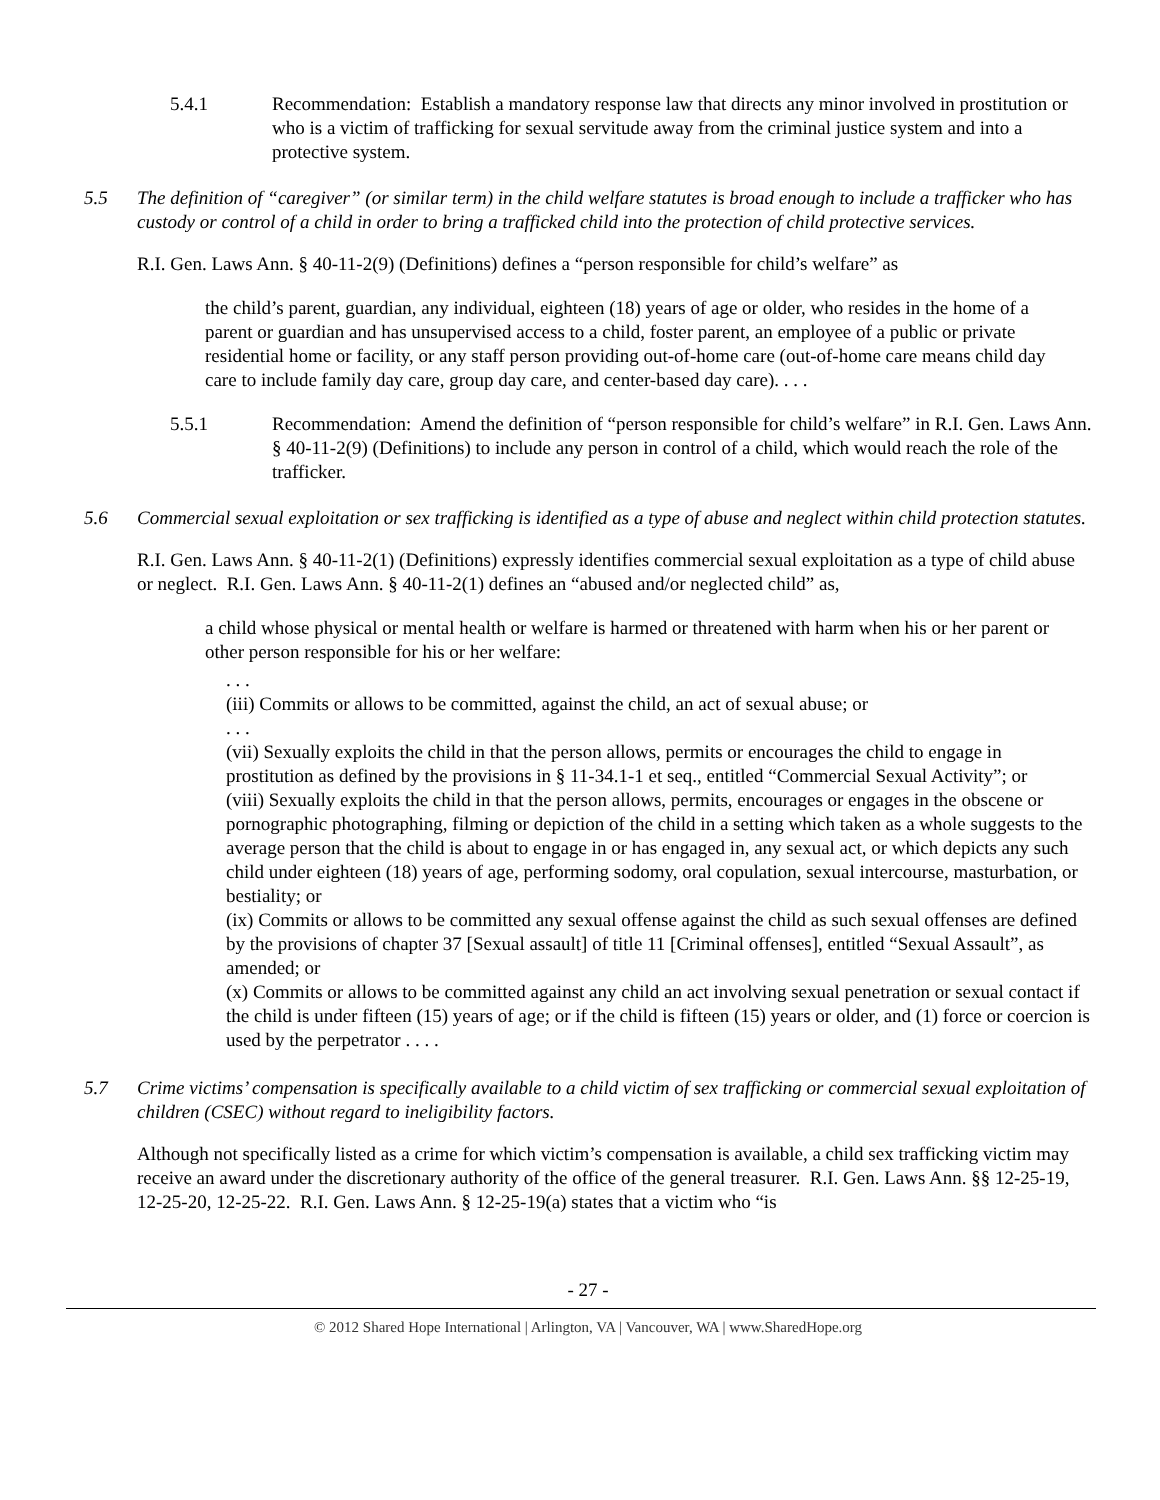5.4.1 Recommendation: Establish a mandatory response law that directs any minor involved in prostitution or who is a victim of trafficking for sexual servitude away from the criminal justice system and into a protective system.
5.5 The definition of “caregiver” (or similar term) in the child welfare statutes is broad enough to include a trafficker who has custody or control of a child in order to bring a trafficked child into the protection of child protective services.
R.I. Gen. Laws Ann. § 40-11-2(9) (Definitions) defines a “person responsible for child’s welfare” as
the child’s parent, guardian, any individual, eighteen (18) years of age or older, who resides in the home of a parent or guardian and has unsupervised access to a child, foster parent, an employee of a public or private residential home or facility, or any staff person providing out-of-home care (out-of-home care means child day care to include family day care, group day care, and center-based day care). . . .
5.5.1 Recommendation: Amend the definition of “person responsible for child’s welfare” in R.I. Gen. Laws Ann. § 40-11-2(9) (Definitions) to include any person in control of a child, which would reach the role of the trafficker.
5.6 Commercial sexual exploitation or sex trafficking is identified as a type of abuse and neglect within child protection statutes.
R.I. Gen. Laws Ann. § 40-11-2(1) (Definitions) expressly identifies commercial sexual exploitation as a type of child abuse or neglect. R.I. Gen. Laws Ann. § 40-11-2(1) defines an “abused and/or neglected child” as,
a child whose physical or mental health or welfare is harmed or threatened with harm when his or her parent or other person responsible for his or her welfare:
. . .
(iii) Commits or allows to be committed, against the child, an act of sexual abuse; or
. . .
(vii) Sexually exploits the child in that the person allows, permits or encourages the child to engage in prostitution as defined by the provisions in § 11-34.1-1 et seq., entitled “Commercial Sexual Activity”; or
(viii) Sexually exploits the child in that the person allows, permits, encourages or engages in the obscene or pornographic photographing, filming or depiction of the child in a setting which taken as a whole suggests to the average person that the child is about to engage in or has engaged in, any sexual act, or which depicts any such child under eighteen (18) years of age, performing sodomy, oral copulation, sexual intercourse, masturbation, or bestiality; or
(ix) Commits or allows to be committed any sexual offense against the child as such sexual offenses are defined by the provisions of chapter 37 [Sexual assault] of title 11 [Criminal offenses], entitled “Sexual Assault”, as amended; or
(x) Commits or allows to be committed against any child an act involving sexual penetration or sexual contact if the child is under fifteen (15) years of age; or if the child is fifteen (15) years or older, and (1) force or coercion is used by the perpetrator . . . .
5.7 Crime victims’ compensation is specifically available to a child victim of sex trafficking or commercial sexual exploitation of children (CSEC) without regard to ineligibility factors.
Although not specifically listed as a crime for which victim’s compensation is available, a child sex trafficking victim may receive an award under the discretionary authority of the office of the general treasurer. R.I. Gen. Laws Ann. §§ 12-25-19, 12-25-20, 12-25-22. R.I. Gen. Laws Ann. § 12-25-19(a) states that a victim who “is
- 27 -
© 2012 Shared Hope International | Arlington, VA | Vancouver, WA | www.SharedHope.org